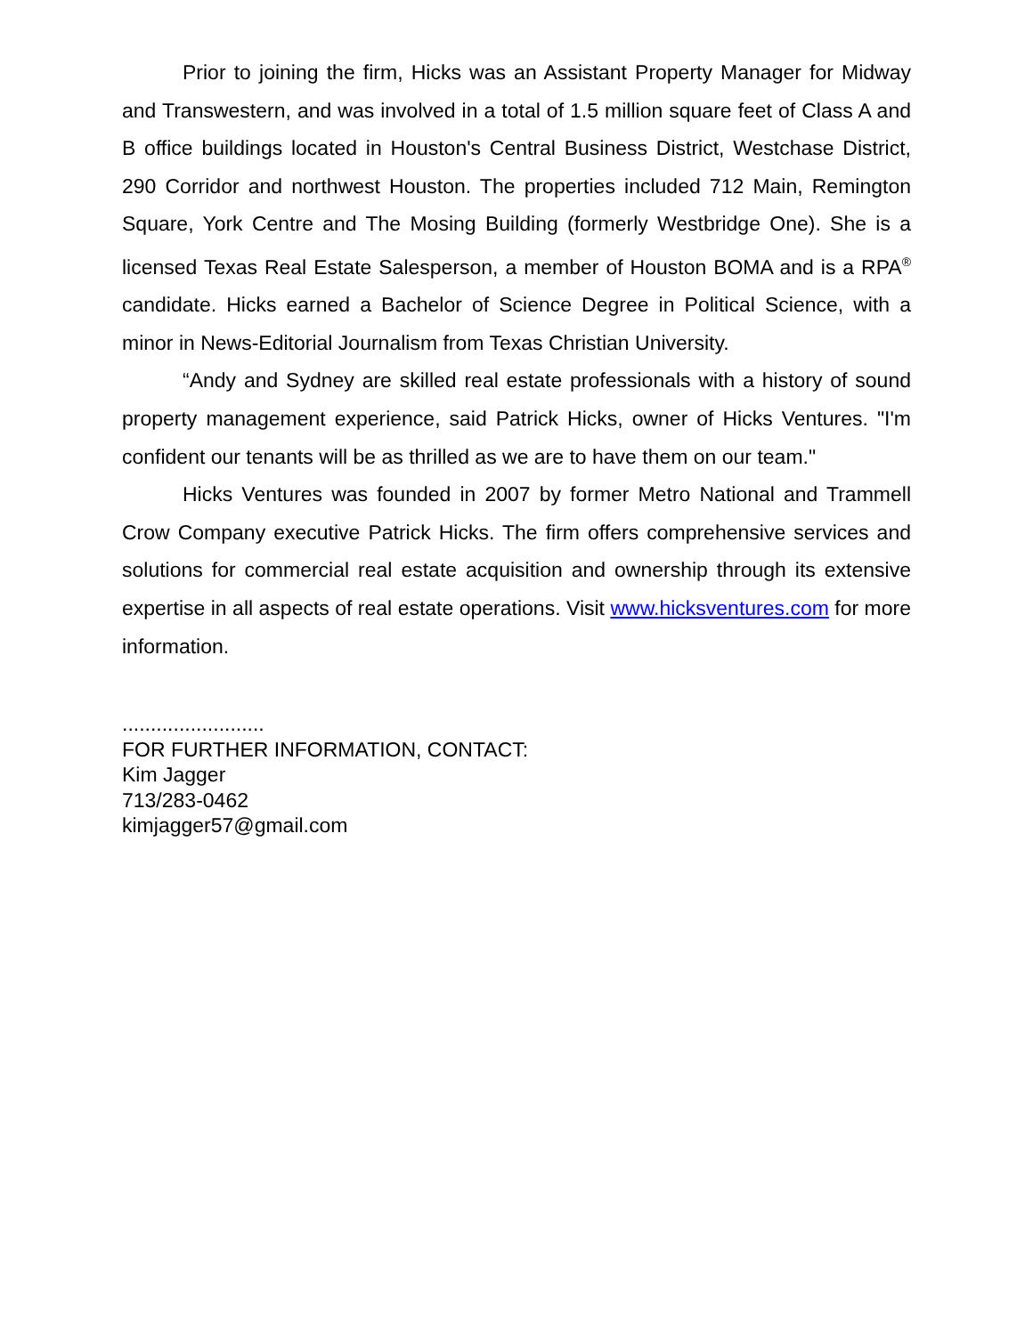Prior to joining the firm, Hicks was an Assistant Property Manager for Midway and Transwestern, and was involved in a total of 1.5 million square feet of Class A and B office buildings located in Houston's Central Business District, Westchase District, 290 Corridor and northwest Houston. The properties included 712 Main, Remington Square, York Centre and The Mosing Building (formerly Westbridge One). She is a licensed Texas Real Estate Salesperson, a member of Houston BOMA and is a RPA<sup>®</sup> candidate. Hicks earned a Bachelor of Science Degree in Political Science, with a minor in News-Editorial Journalism from Texas Christian University.
“Andy and Sydney are skilled real estate professionals with a history of sound property management experience, said Patrick Hicks, owner of Hicks Ventures. "I'm confident our tenants will be as thrilled as we are to have them on our team."
Hicks Ventures was founded in 2007 by former Metro National and Trammell Crow Company executive Patrick Hicks. The firm offers comprehensive services and solutions for commercial real estate acquisition and ownership through its extensive expertise in all aspects of real estate operations. Visit www.hicksventures.com for more information.
.........................
FOR FURTHER INFORMATION, CONTACT:
Kim Jagger
713/283-0462
kimjagger57@gmail.com